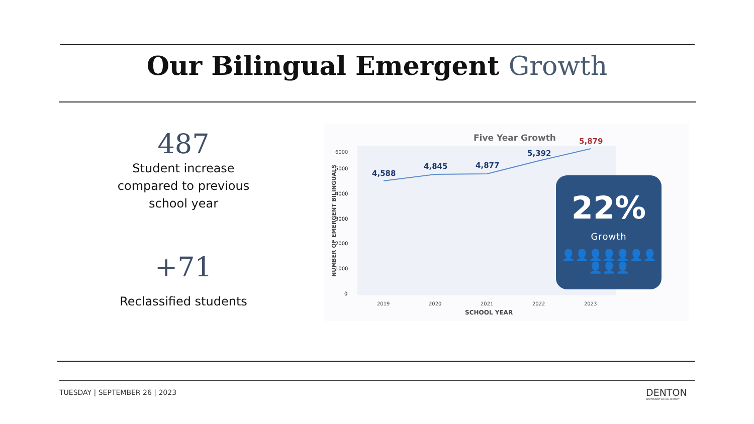Our Bilingual Emergent Growth
487
Student increase compared to previous school year
+71
Reclassified students
Five Year Growth
6000
5000
4000
3000
2000
1000
0
NUMBER OF EMERGENT BILINGUALS
4,588
4,845
4,877
5,392
5,879
2019
2020
2021
2022
2023
SCHOOL YEAR
22%
Growth
👤👤👤👤👤👤👤👤👤👤
TUESDAY | SEPTEMBER 26 | 2023
DENTON
INDEPENDENT SCHOOL DISTRICT